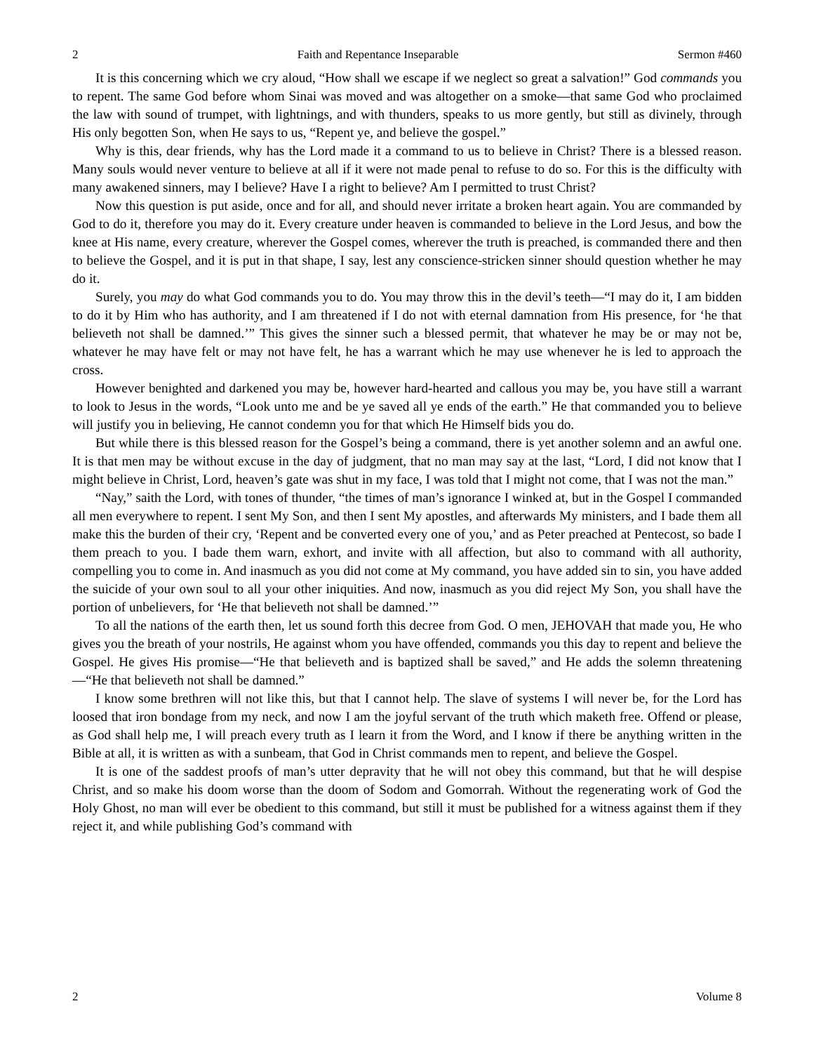2 Faith and Repentance Inseparable Sermon #460
It is this concerning which we cry aloud, “How shall we escape if we neglect so great a salvation!” God commands you to repent. The same God before whom Sinai was moved and was altogether on a smoke—that same God who proclaimed the law with sound of trumpet, with lightnings, and with thunders, speaks to us more gently, but still as divinely, through His only begotten Son, when He says to us, “Repent ye, and believe the gospel.”
Why is this, dear friends, why has the Lord made it a command to us to believe in Christ? There is a blessed reason. Many souls would never venture to believe at all if it were not made penal to refuse to do so. For this is the difficulty with many awakened sinners, may I believe? Have I a right to believe? Am I permitted to trust Christ?
Now this question is put aside, once and for all, and should never irritate a broken heart again. You are commanded by God to do it, therefore you may do it. Every creature under heaven is commanded to believe in the Lord Jesus, and bow the knee at His name, every creature, wherever the Gospel comes, wherever the truth is preached, is commanded there and then to believe the Gospel, and it is put in that shape, I say, lest any conscience-stricken sinner should question whether he may do it.
Surely, you may do what God commands you to do. You may throw this in the devil’s teeth—“I may do it, I am bidden to do it by Him who has authority, and I am threatened if I do not with eternal damnation from His presence, for ‘he that believeth not shall be damned.’” This gives the sinner such a blessed permit, that whatever he may be or may not be, whatever he may have felt or may not have felt, he has a warrant which he may use whenever he is led to approach the cross.
However benighted and darkened you may be, however hard-hearted and callous you may be, you have still a warrant to look to Jesus in the words, “Look unto me and be ye saved all ye ends of the earth.” He that commanded you to believe will justify you in believing, He cannot condemn you for that which He Himself bids you do.
But while there is this blessed reason for the Gospel’s being a command, there is yet another solemn and an awful one. It is that men may be without excuse in the day of judgment, that no man may say at the last, “Lord, I did not know that I might believe in Christ, Lord, heaven’s gate was shut in my face, I was told that I might not come, that I was not the man.”
“Nay,” saith the Lord, with tones of thunder, “the times of man’s ignorance I winked at, but in the Gospel I commanded all men everywhere to repent. I sent My Son, and then I sent My apostles, and afterwards My ministers, and I bade them all make this the burden of their cry, ‘Repent and be converted every one of you,’ and as Peter preached at Pentecost, so bade I them preach to you. I bade them warn, exhort, and invite with all affection, but also to command with all authority, compelling you to come in. And inasmuch as you did not come at My command, you have added sin to sin, you have added the suicide of your own soul to all your other iniquities. And now, inasmuch as you did reject My Son, you shall have the portion of unbelievers, for ‘He that believeth not shall be damned.’”
To all the nations of the earth then, let us sound forth this decree from God. O men, JEHOVAH that made you, He who gives you the breath of your nostrils, He against whom you have offended, commands you this day to repent and believe the Gospel. He gives His promise—“He that believeth and is baptized shall be saved,” and He adds the solemn threatening—“He that believeth not shall be damned.”
I know some brethren will not like this, but that I cannot help. The slave of systems I will never be, for the Lord has loosed that iron bondage from my neck, and now I am the joyful servant of the truth which maketh free. Offend or please, as God shall help me, I will preach every truth as I learn it from the Word, and I know if there be anything written in the Bible at all, it is written as with a sunbeam, that God in Christ commands men to repent, and believe the Gospel.
It is one of the saddest proofs of man’s utter depravity that he will not obey this command, but that he will despise Christ, and so make his doom worse than the doom of Sodom and Gomorrah. Without the regenerating work of God the Holy Ghost, no man will ever be obedient to this command, but still it must be published for a witness against them if they reject it, and while publishing God’s command with
2 Volume 8